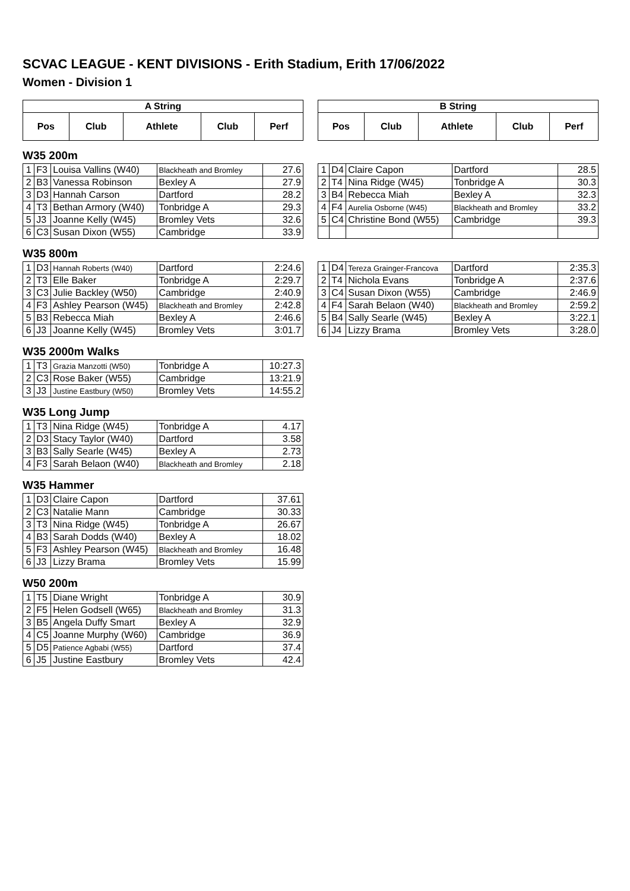SCVAC LEAGUE - KENT DIVISIONS - Erith Stadium, Erith 17/06/2022
Women - Division 1
| A String | | | | |
| --- | --- | --- | --- | --- |
| Pos | Club | Athlete | Club | Perf |
| B String | | | | |
| --- | --- | --- | --- | --- |
| Pos | Club | Athlete | Club | Perf |
W35 200m
| 1 | F3 | Louisa Vallins (W40) | Blackheath and Bromley | 27.6 |
| 2 | B3 | Vanessa Robinson | Bexley A | 27.9 |
| 3 | D3 | Hannah Carson | Dartford | 28.2 |
| 4 | T3 | Bethan Armory (W40) | Tonbridge A | 29.3 |
| 5 | J3 | Joanne Kelly (W45) | Bromley Vets | 32.6 |
| 6 | C3 | Susan Dixon (W55) | Cambridge | 33.9 |
| 1 | D4 | Claire Capon | Dartford | 28.5 |
| 2 | T4 | Nina Ridge (W45) | Tonbridge A | 30.3 |
| 3 | B4 | Rebecca Miah | Bexley A | 32.3 |
| 4 | F4 | Aurelia Osborne (W45) | Blackheath and Bromley | 33.2 |
| 5 | C4 | Christine Bond (W55) | Cambridge | 39.3 |
W35 800m
| 1 | D3 | Hannah Roberts (W40) | Dartford | 2:24.6 |
| 2 | T3 | Elle Baker | Tonbridge A | 2:29.7 |
| 3 | C3 | Julie Backley (W50) | Cambridge | 2:40.9 |
| 4 | F3 | Ashley Pearson (W45) | Blackheath and Bromley | 2:42.8 |
| 5 | B3 | Rebecca Miah | Bexley A | 2:46.6 |
| 6 | J3 | Joanne Kelly (W45) | Bromley Vets | 3:01.7 |
| 1 | D4 | Tereza Grainger-Francova | Dartford | 2:35.3 |
| 2 | T4 | Nichola Evans | Tonbridge A | 2:37.6 |
| 3 | C4 | Susan Dixon (W55) | Cambridge | 2:46.9 |
| 4 | F4 | Sarah Belaon (W40) | Blackheath and Bromley | 2:59.2 |
| 5 | B4 | Sally Searle (W45) | Bexley A | 3:22.1 |
| 6 | J4 | Lizzy Brama | Bromley Vets | 3:28.0 |
W35 2000m Walks
| 1 | T3 | Grazia Manzotti (W50) | Tonbridge A | 10:27.3 |
| 2 | C3 | Rose Baker (W55) | Cambridge | 13:21.9 |
| 3 | J3 | Justine Eastbury (W50) | Bromley Vets | 14:55.2 |
W35 Long Jump
| 1 | T3 | Nina Ridge (W45) | Tonbridge A | 4.17 |
| 2 | D3 | Stacy Taylor (W40) | Dartford | 3.58 |
| 3 | B3 | Sally Searle (W45) | Bexley A | 2.73 |
| 4 | F3 | Sarah Belaon (W40) | Blackheath and Bromley | 2.18 |
W35 Hammer
| 1 | D3 | Claire Capon | Dartford | 37.61 |
| 2 | C3 | Natalie Mann | Cambridge | 30.33 |
| 3 | T3 | Nina Ridge (W45) | Tonbridge A | 26.67 |
| 4 | B3 | Sarah Dodds (W40) | Bexley A | 18.02 |
| 5 | F3 | Ashley Pearson (W45) | Blackheath and Bromley | 16.48 |
| 6 | J3 | Lizzy Brama | Bromley Vets | 15.99 |
W50 200m
| 1 | T5 | Diane Wright | Tonbridge A | 30.9 |
| 2 | F5 | Helen Godsell (W65) | Blackheath and Bromley | 31.3 |
| 3 | B5 | Angela Duffy Smart | Bexley A | 32.9 |
| 4 | C5 | Joanne Murphy (W60) | Cambridge | 36.9 |
| 5 | D5 | Patience Agbabi (W55) | Dartford | 37.4 |
| 6 | J5 | Justine Eastbury | Bromley Vets | 42.4 |